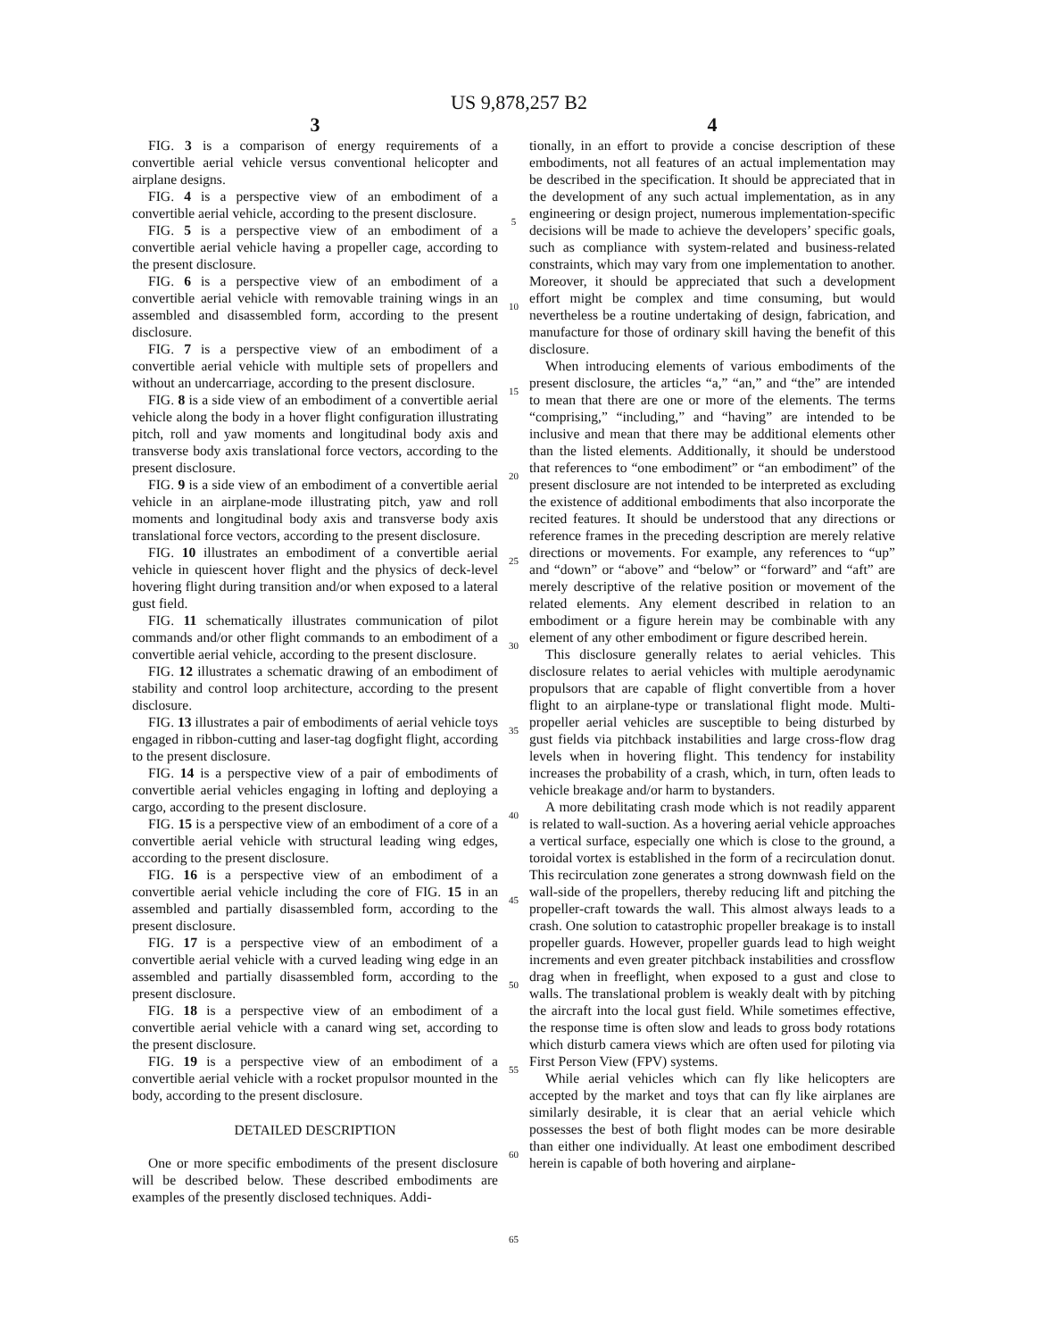US 9,878,257 B2
3
FIG. 3 is a comparison of energy requirements of a convertible aerial vehicle versus conventional helicopter and airplane designs.
FIG. 4 is a perspective view of an embodiment of a convertible aerial vehicle, according to the present disclosure.
FIG. 5 is a perspective view of an embodiment of a convertible aerial vehicle having a propeller cage, according to the present disclosure.
FIG. 6 is a perspective view of an embodiment of a convertible aerial vehicle with removable training wings in an assembled and disassembled form, according to the present disclosure.
FIG. 7 is a perspective view of an embodiment of a convertible aerial vehicle with multiple sets of propellers and without an undercarriage, according to the present disclosure.
FIG. 8 is a side view of an embodiment of a convertible aerial vehicle along the body in a hover flight configuration illustrating pitch, roll and yaw moments and longitudinal body axis and transverse body axis translational force vectors, according to the present disclosure.
FIG. 9 is a side view of an embodiment of a convertible aerial vehicle in an airplane-mode illustrating pitch, yaw and roll moments and longitudinal body axis and transverse body axis translational force vectors, according to the present disclosure.
FIG. 10 illustrates an embodiment of a convertible aerial vehicle in quiescent hover flight and the physics of deck-level hovering flight during transition and/or when exposed to a lateral gust field.
FIG. 11 schematically illustrates communication of pilot commands and/or other flight commands to an embodiment of a convertible aerial vehicle, according to the present disclosure.
FIG. 12 illustrates a schematic drawing of an embodiment of stability and control loop architecture, according to the present disclosure.
FIG. 13 illustrates a pair of embodiments of aerial vehicle toys engaged in ribbon-cutting and laser-tag dogfight flight, according to the present disclosure.
FIG. 14 is a perspective view of a pair of embodiments of convertible aerial vehicles engaging in lofting and deploying a cargo, according to the present disclosure.
FIG. 15 is a perspective view of an embodiment of a core of a convertible aerial vehicle with structural leading wing edges, according to the present disclosure.
FIG. 16 is a perspective view of an embodiment of a convertible aerial vehicle including the core of FIG. 15 in an assembled and partially disassembled form, according to the present disclosure.
FIG. 17 is a perspective view of an embodiment of a convertible aerial vehicle with a curved leading wing edge in an assembled and partially disassembled form, according to the present disclosure.
FIG. 18 is a perspective view of an embodiment of a convertible aerial vehicle with a canard wing set, according to the present disclosure.
FIG. 19 is a perspective view of an embodiment of a convertible aerial vehicle with a rocket propulsor mounted in the body, according to the present disclosure.
DETAILED DESCRIPTION
One or more specific embodiments of the present disclosure will be described below. These described embodiments are examples of the presently disclosed techniques. Addi-
5
10
15
20
25
30
35
40
45
50
55
60
65
4
tionally, in an effort to provide a concise description of these embodiments, not all features of an actual implementation may be described in the specification. It should be appreciated that in the development of any such actual implementation, as in any engineering or design project, numerous implementation-specific decisions will be made to achieve the developers’ specific goals, such as compliance with system-related and business-related constraints, which may vary from one implementation to another. Moreover, it should be appreciated that such a development effort might be complex and time consuming, but would nevertheless be a routine undertaking of design, fabrication, and manufacture for those of ordinary skill having the benefit of this disclosure.
When introducing elements of various embodiments of the present disclosure, the articles “a,” “an,” and “the” are intended to mean that there are one or more of the elements. The terms “comprising,” “including,” and “having” are intended to be inclusive and mean that there may be additional elements other than the listed elements. Additionally, it should be understood that references to “one embodiment” or “an embodiment” of the present disclosure are not intended to be interpreted as excluding the existence of additional embodiments that also incorporate the recited features. It should be understood that any directions or reference frames in the preceding description are merely relative directions or movements. For example, any references to “up” and “down” or “above” and “below” or “forward” and “aft” are merely descriptive of the relative position or movement of the related elements. Any element described in relation to an embodiment or a figure herein may be combinable with any element of any other embodiment or figure described herein.
This disclosure generally relates to aerial vehicles. This disclosure relates to aerial vehicles with multiple aerodynamic propulsors that are capable of flight convertible from a hover flight to an airplane-type or translational flight mode. Multi-propeller aerial vehicles are susceptible to being disturbed by gust fields via pitchback instabilities and large cross-flow drag levels when in hovering flight. This tendency for instability increases the probability of a crash, which, in turn, often leads to vehicle breakage and/or harm to bystanders.
A more debilitating crash mode which is not readily apparent is related to wall-suction. As a hovering aerial vehicle approaches a vertical surface, especially one which is close to the ground, a toroidal vortex is established in the form of a recirculation donut. This recirculation zone generates a strong downwash field on the wall-side of the propellers, thereby reducing lift and pitching the propeller-craft towards the wall. This almost always leads to a crash. One solution to catastrophic propeller breakage is to install propeller guards. However, propeller guards lead to high weight increments and even greater pitchback instabilities and crossflow drag when in freeflight, when exposed to a gust and close to walls. The translational problem is weakly dealt with by pitching the aircraft into the local gust field. While sometimes effective, the response time is often slow and leads to gross body rotations which disturb camera views which are often used for piloting via First Person View (FPV) systems.
While aerial vehicles which can fly like helicopters are accepted by the market and toys that can fly like airplanes are similarly desirable, it is clear that an aerial vehicle which possesses the best of both flight modes can be more desirable than either one individually. At least one embodiment described herein is capable of both hovering and airplane-